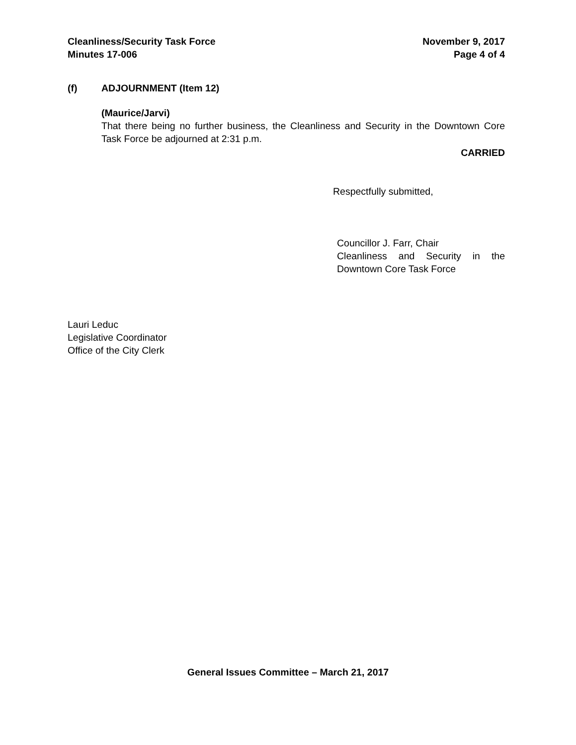Cleanliness/Security Task Force
Minutes 17-006
November 9, 2017
Page 4 of 4
(f) ADJOURNMENT (Item 12)
(Maurice/Jarvi)
That there being no further business, the Cleanliness and Security in the Downtown Core Task Force be adjourned at 2:31 p.m.
CARRIED
Respectfully submitted,
Councillor J. Farr, Chair
Cleanliness and Security in the Downtown Core Task Force
Lauri Leduc
Legislative Coordinator
Office of the City Clerk
General Issues Committee – March 21, 2017